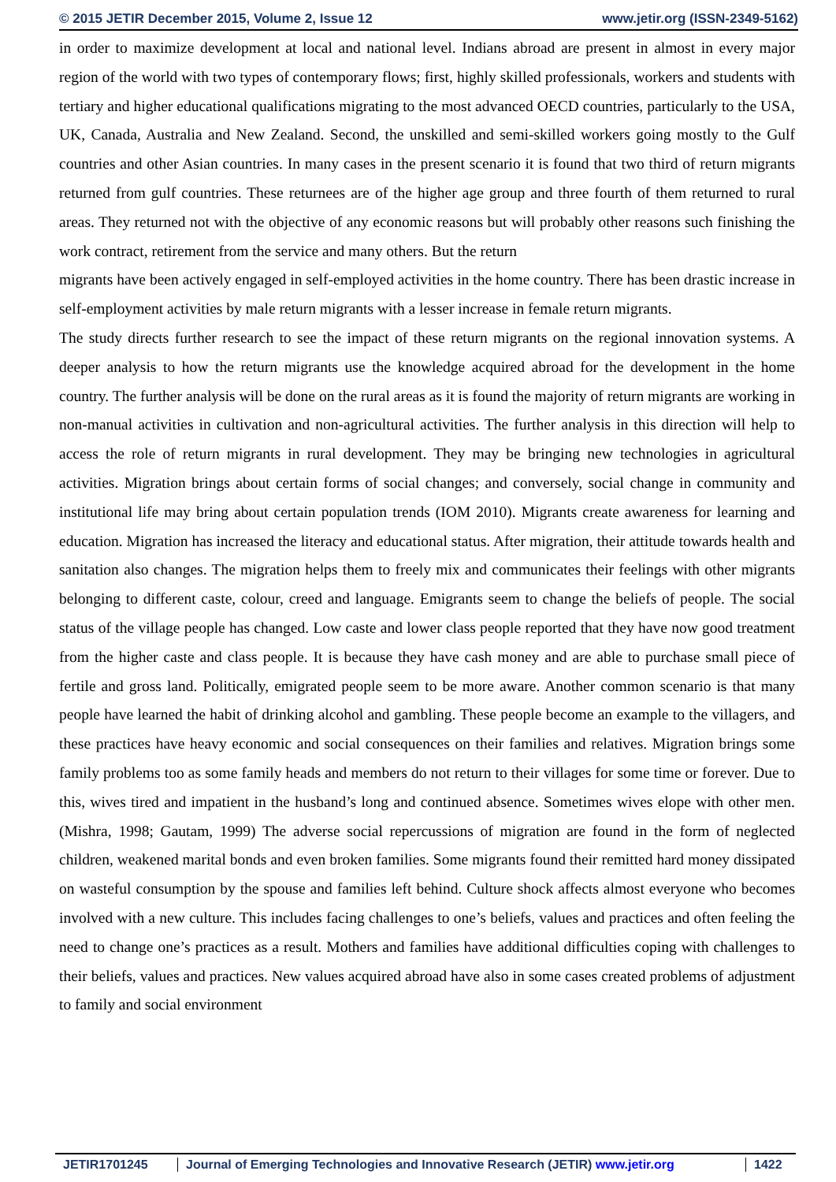© 2015 JETIR December 2015, Volume 2, Issue 12 www.jetir.org (ISSN-2349-5162)
in order to maximize development at local and national level. Indians abroad are present in almost in every major region of the world with two types of contemporary flows; first, highly skilled professionals, workers and students with tertiary and higher educational qualifications migrating to the most advanced OECD countries, particularly to the USA, UK, Canada, Australia and New Zealand. Second, the unskilled and semi-skilled workers going mostly to the Gulf countries and other Asian countries. In many cases in the present scenario it is found that two third of return migrants returned from gulf countries. These returnees are of the higher age group and three fourth of them returned to rural areas. They returned not with the objective of any economic reasons but will probably other reasons such finishing the work contract, retirement from the service and many others. But the return
migrants have been actively engaged in self-employed activities in the home country. There has been drastic increase in self-employment activities by male return migrants with a lesser increase in female return migrants.
The study directs further research to see the impact of these return migrants on the regional innovation systems. A deeper analysis to how the return migrants use the knowledge acquired abroad for the development in the home country. The further analysis will be done on the rural areas as it is found the majority of return migrants are working in non-manual activities in cultivation and non-agricultural activities. The further analysis in this direction will help to access the role of return migrants in rural development. They may be bringing new technologies in agricultural activities. Migration brings about certain forms of social changes; and conversely, social change in community and institutional life may bring about certain population trends (IOM 2010). Migrants create awareness for learning and education. Migration has increased the literacy and educational status. After migration, their attitude towards health and sanitation also changes. The migration helps them to freely mix and communicates their feelings with other migrants belonging to different caste, colour, creed and language. Emigrants seem to change the beliefs of people. The social status of the village people has changed. Low caste and lower class people reported that they have now good treatment from the higher caste and class people. It is because they have cash money and are able to purchase small piece of fertile and gross land. Politically, emigrated people seem to be more aware. Another common scenario is that many people have learned the habit of drinking alcohol and gambling. These people become an example to the villagers, and these practices have heavy economic and social consequences on their families and relatives. Migration brings some family problems too as some family heads and members do not return to their villages for some time or forever. Due to this, wives tired and impatient in the husband’s long and continued absence. Sometimes wives elope with other men. (Mishra, 1998; Gautam, 1999) The adverse social repercussions of migration are found in the form of neglected children, weakened marital bonds and even broken families. Some migrants found their remitted hard money dissipated on wasteful consumption by the spouse and families left behind. Culture shock affects almost everyone who becomes involved with a new culture. This includes facing challenges to one’s beliefs, values and practices and often feeling the need to change one’s practices as a result. Mothers and families have additional difficulties coping with challenges to their beliefs, values and practices. New values acquired abroad have also in some cases created problems of adjustment to family and social environment
JETIR1701245 Journal of Emerging Technologies and Innovative Research (JETIR) www.jetir.org
1422